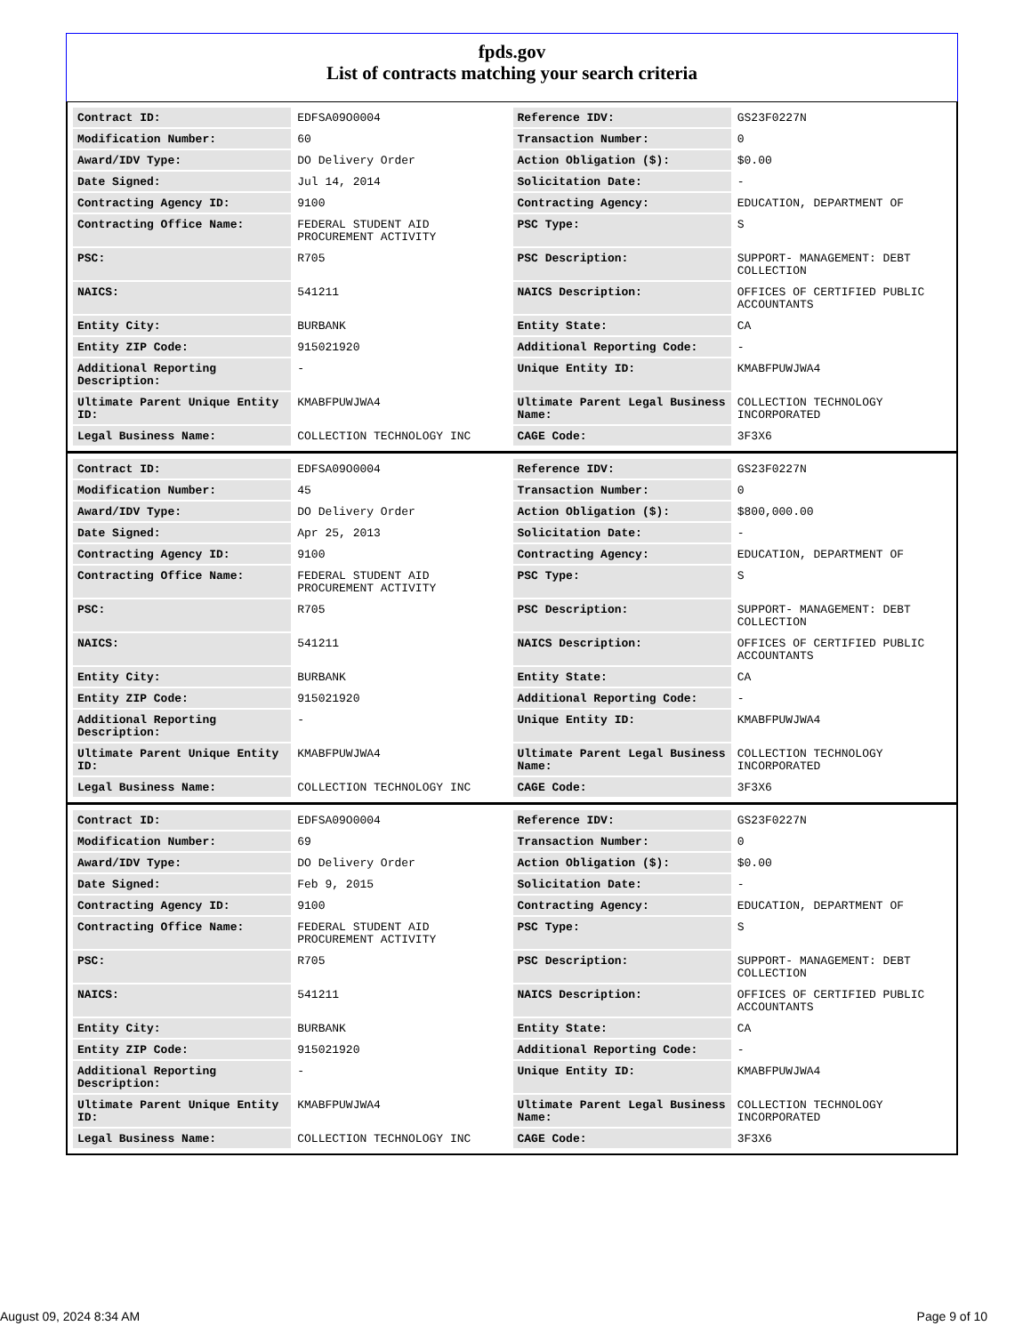fpds.gov
List of contracts matching your search criteria
| Contract ID: | EDFSA09O0004 | Reference IDV: | GS23F0227N |
| Modification Number: | 60 | Transaction Number: | 0 |
| Award/IDV Type: | DO Delivery Order | Action Obligation ($): | $0.00 |
| Date Signed: | Jul 14, 2014 | Solicitation Date: | - |
| Contracting Agency ID: | 9100 | Contracting Agency: | EDUCATION, DEPARTMENT OF |
| Contracting Office Name: | FEDERAL STUDENT AID PROCUREMENT ACTIVITY | PSC Type: | S |
| PSC: | R705 | PSC Description: | SUPPORT- MANAGEMENT: DEBT COLLECTION |
| NAICS: | 541211 | NAICS Description: | OFFICES OF CERTIFIED PUBLIC ACCOUNTANTS |
| Entity City: | BURBANK | Entity State: | CA |
| Entity ZIP Code: | 915021920 | Additional Reporting Code: | - |
| Additional Reporting Description: | - | Unique Entity ID: | KMABFPUWJWA4 |
| Ultimate Parent Unique Entity ID: | KMABFPUWJWA4 | Ultimate Parent Legal Business Name: | COLLECTION TECHNOLOGY INCORPORATED |
| Legal Business Name: | COLLECTION TECHNOLOGY INC | CAGE Code: | 3F3X6 |
| Contract ID: | EDFSA09O0004 | Reference IDV: | GS23F0227N |
| Modification Number: | 45 | Transaction Number: | 0 |
| Award/IDV Type: | DO Delivery Order | Action Obligation ($): | $800,000.00 |
| Date Signed: | Apr 25, 2013 | Solicitation Date: | - |
| Contracting Agency ID: | 9100 | Contracting Agency: | EDUCATION, DEPARTMENT OF |
| Contracting Office Name: | FEDERAL STUDENT AID PROCUREMENT ACTIVITY | PSC Type: | S |
| PSC: | R705 | PSC Description: | SUPPORT- MANAGEMENT: DEBT COLLECTION |
| NAICS: | 541211 | NAICS Description: | OFFICES OF CERTIFIED PUBLIC ACCOUNTANTS |
| Entity City: | BURBANK | Entity State: | CA |
| Entity ZIP Code: | 915021920 | Additional Reporting Code: | - |
| Additional Reporting Description: | - | Unique Entity ID: | KMABFPUWJWA4 |
| Ultimate Parent Unique Entity ID: | KMABFPUWJWA4 | Ultimate Parent Legal Business Name: | COLLECTION TECHNOLOGY INCORPORATED |
| Legal Business Name: | COLLECTION TECHNOLOGY INC | CAGE Code: | 3F3X6 |
| Contract ID: | EDFSA09O0004 | Reference IDV: | GS23F0227N |
| Modification Number: | 69 | Transaction Number: | 0 |
| Award/IDV Type: | DO Delivery Order | Action Obligation ($): | $0.00 |
| Date Signed: | Feb 9, 2015 | Solicitation Date: | - |
| Contracting Agency ID: | 9100 | Contracting Agency: | EDUCATION, DEPARTMENT OF |
| Contracting Office Name: | FEDERAL STUDENT AID PROCUREMENT ACTIVITY | PSC Type: | S |
| PSC: | R705 | PSC Description: | SUPPORT- MANAGEMENT: DEBT COLLECTION |
| NAICS: | 541211 | NAICS Description: | OFFICES OF CERTIFIED PUBLIC ACCOUNTANTS |
| Entity City: | BURBANK | Entity State: | CA |
| Entity ZIP Code: | 915021920 | Additional Reporting Code: | - |
| Additional Reporting Description: | - | Unique Entity ID: | KMABFPUWJWA4 |
| Ultimate Parent Unique Entity ID: | KMABFPUWJWA4 | Ultimate Parent Legal Business Name: | COLLECTION TECHNOLOGY INCORPORATED |
| Legal Business Name: | COLLECTION TECHNOLOGY INC | CAGE Code: | 3F3X6 |
August 09, 2024 8:34 AM Page 9 of 10